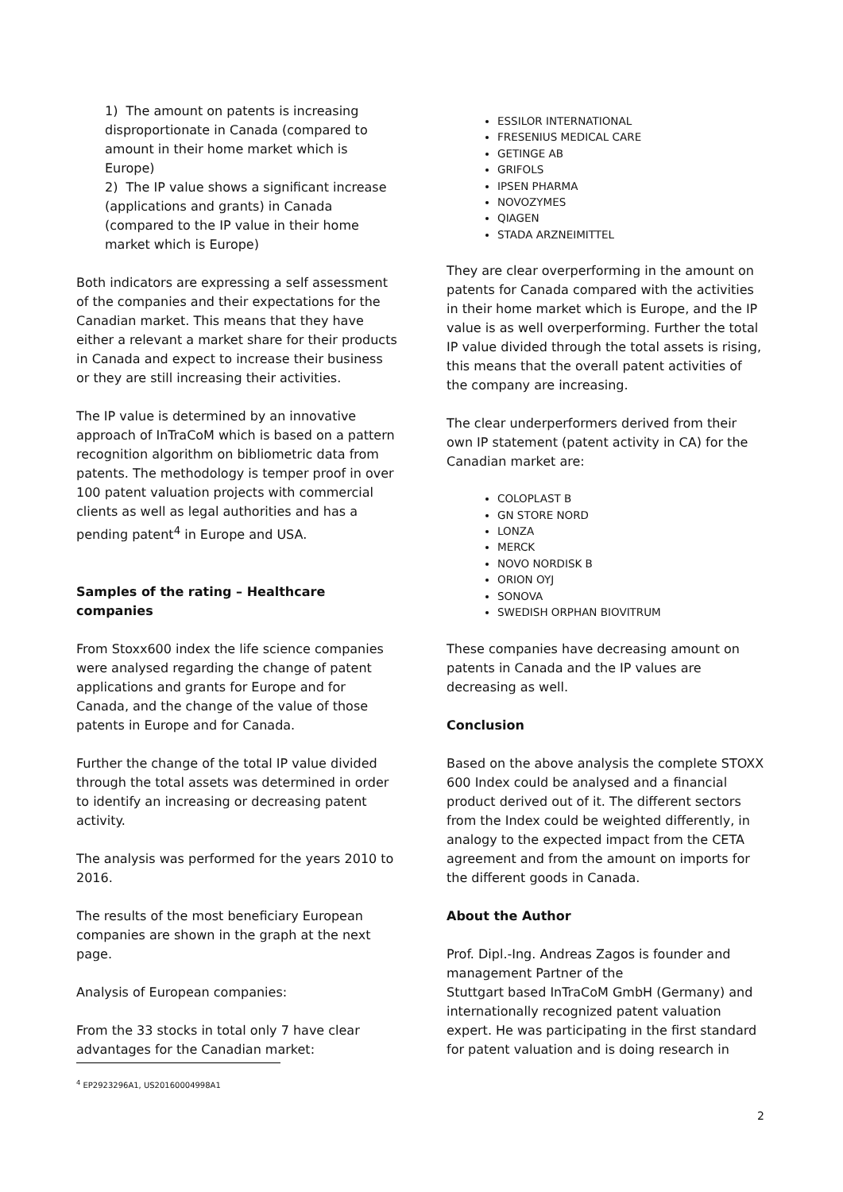1) The amount on patents is increasing disproportionate in Canada (compared to amount in their home market which is Europe)
2) The IP value shows a significant increase (applications and grants) in Canada (compared to the IP value in their home market which is Europe)
Both indicators are expressing a self assessment of the companies and their expectations for the Canadian market. This means that they have either a relevant a market share for their products in Canada and expect to increase their business or they are still increasing their activities.
The IP value is determined by an innovative approach of InTraCoM which is based on a pattern recognition algorithm on bibliometric data from patents. The methodology is temper proof in over 100 patent valuation projects with commercial clients as well as legal authorities and has a pending patent<sup>4</sup> in Europe and USA.
Samples of the rating – Healthcare companies
From Stoxx600 index the life science companies were analysed regarding the change of patent applications and grants for Europe and for Canada, and the change of the value of those patents in Europe and for Canada.
Further the change of the total IP value divided through the total assets was determined in order to identify an increasing or decreasing patent activity.
The analysis was performed for the years 2010 to 2016.
The results of the most beneficiary European companies are shown in the graph at the next page.
Analysis of European companies:
From the 33 stocks in total only 7 have clear advantages for the Canadian market:
ESSILOR INTERNATIONAL
FRESENIUS MEDICAL CARE
GETINGE AB
GRIFOLS
IPSEN PHARMA
NOVOZYMES
QIAGEN
STADA ARZNEIMITTEL
They are clear overperforming in the amount on patents for Canada compared with the activities in their home market which is Europe, and the IP value is as well overperforming. Further the total IP value divided through the total assets is rising, this means that the overall patent activities of the company are increasing.
The clear underperformers derived from their own IP statement (patent activity in CA) for the Canadian market are:
COLOPLAST B
GN STORE NORD
LONZA
MERCK
NOVO NORDISK B
ORION OYJ
SONOVA
SWEDISH ORPHAN BIOVITRUM
These companies have decreasing amount on patents in Canada and the IP values are decreasing as well.
Conclusion
Based on the above analysis the complete STOXX 600 Index could be analysed and a financial product derived out of it. The different sectors from the Index could be weighted differently, in analogy to the expected impact from the CETA agreement and from the amount on imports for the different goods in Canada.
About the Author
Prof. Dipl.-Ing. Andreas Zagos is founder and management Partner of the
Stuttgart based InTraCoM GmbH (Germany) and internationally recognized patent valuation expert. He was participating in the first standard for patent valuation and is doing research in
<sup>4</sup> EP2923296A1, US20160004998A1
2